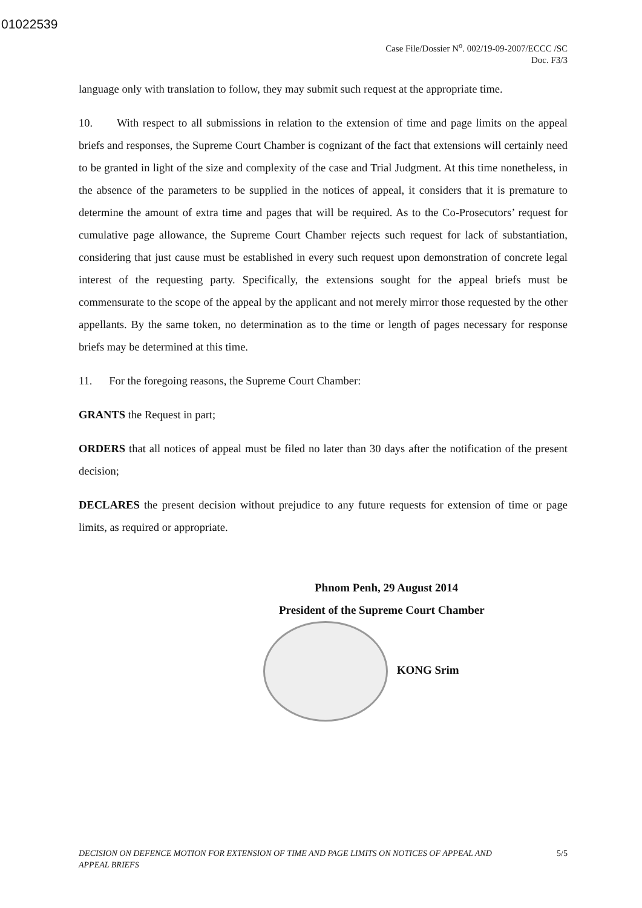01022539
Case File/Dossier N<sup>o</sup>. 002/19-09-2007/ECCC /SC
Doc. F3/3
language only with translation to follow, they may submit such request at the appropriate time.
10. With respect to all submissions in relation to the extension of time and page limits on the appeal briefs and responses, the Supreme Court Chamber is cognizant of the fact that extensions will certainly need to be granted in light of the size and complexity of the case and Trial Judgment. At this time nonetheless, in the absence of the parameters to be supplied in the notices of appeal, it considers that it is premature to determine the amount of extra time and pages that will be required. As to the Co-Prosecutors’ request for cumulative page allowance, the Supreme Court Chamber rejects such request for lack of substantiation, considering that just cause must be established in every such request upon demonstration of concrete legal interest of the requesting party. Specifically, the extensions sought for the appeal briefs must be commensurate to the scope of the appeal by the applicant and not merely mirror those requested by the other appellants. By the same token, no determination as to the time or length of pages necessary for response briefs may be determined at this time.
11. For the foregoing reasons, the Supreme Court Chamber:
GRANTS the Request in part;
ORDERS that all notices of appeal must be filed no later than 30 days after the notification of the present decision;
DECLARES the present decision without prejudice to any future requests for extension of time or page limits, as required or appropriate.
Phnom Penh, 29 August 2014
President of the Supreme Court Chamber
KONG Srim
DECISION ON DEFENCE MOTION FOR EXTENSION OF TIME AND PAGE LIMITS ON NOTICES OF APPEAL AND
APPEAL BRIEFS 5/5